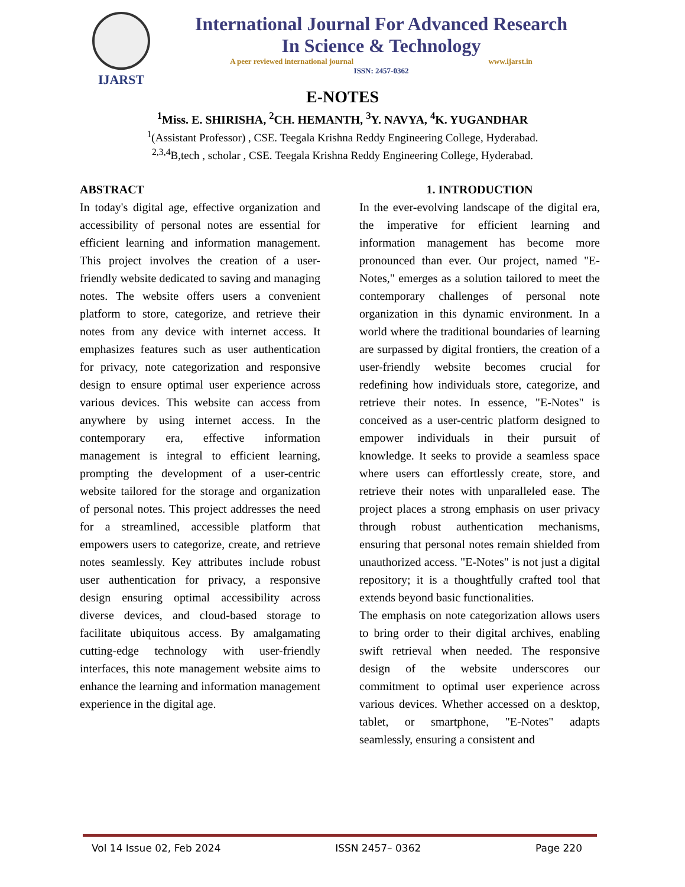IJARST
International Journal For Advanced Research
In Science & Technology
A peer reviewed international journal www.ijarst.in
ISSN: 2457-0362
E-NOTES
<sup>1</sup> Miss. E. SHIRISHA, <sup>2</sup>CH. HEMANTH, <sup>3</sup>Y. NAVYA, <sup>4</sup>K. YUGANDHAR
<sup>1</sup> (Assistant Professor) , CSE. Teegala Krishna Reddy Engineering College, Hyderabad.
<sup>2,3,4</sup>B,tech , scholar , CSE. Teegala Krishna Reddy Engineering College, Hyderabad.
ABSTRACT
In today's digital age, effective organization and accessibility of personal notes are essential for efficient learning and information management. This project involves the creation of a user-friendly website dedicated to saving and managing notes. The website offers users a convenient platform to store, categorize, and retrieve their notes from any device with internet access. It emphasizes features such as user authentication for privacy, note categorization and responsive design to ensure optimal user experience across various devices. This website can access from anywhere by using internet access. In the contemporary era, effective information management is integral to efficient learning, prompting the development of a user-centric website tailored for the storage and organization of personal notes. This project addresses the need for a streamlined, accessible platform that empowers users to categorize, create, and retrieve notes seamlessly. Key attributes include robust user authentication for privacy, a responsive design ensuring optimal accessibility across diverse devices, and cloud-based storage to facilitate ubiquitous access. By amalgamating cutting-edge technology with user-friendly interfaces, this note management website aims to enhance the learning and information management experience in the digital age.
1. INTRODUCTION
In the ever-evolving landscape of the digital era, the imperative for efficient learning and information management has become more pronounced than ever. Our project, named "E-Notes," emerges as a solution tailored to meet the contemporary challenges of personal note organization in this dynamic environment. In a world where the traditional boundaries of learning are surpassed by digital frontiers, the creation of a user-friendly website becomes crucial for redefining how individuals store, categorize, and retrieve their notes. In essence, "E-Notes" is conceived as a user-centric platform designed to empower individuals in their pursuit of knowledge. It seeks to provide a seamless space where users can effortlessly create, store, and retrieve their notes with unparalleled ease. The project places a strong emphasis on user privacy through robust authentication mechanisms, ensuring that personal notes remain shielded from unauthorized access. "E-Notes" is not just a digital repository; it is a thoughtfully crafted tool that extends beyond basic functionalities.
The emphasis on note categorization allows users to bring order to their digital archives, enabling swift retrieval when needed. The responsive design of the website underscores our commitment to optimal user experience across various devices. Whether accessed on a desktop, tablet, or smartphone, "E-Notes" adapts seamlessly, ensuring a consistent and
Vol 14 Issue 02, Feb 2024 ISSN 2457– 0362 Page 220